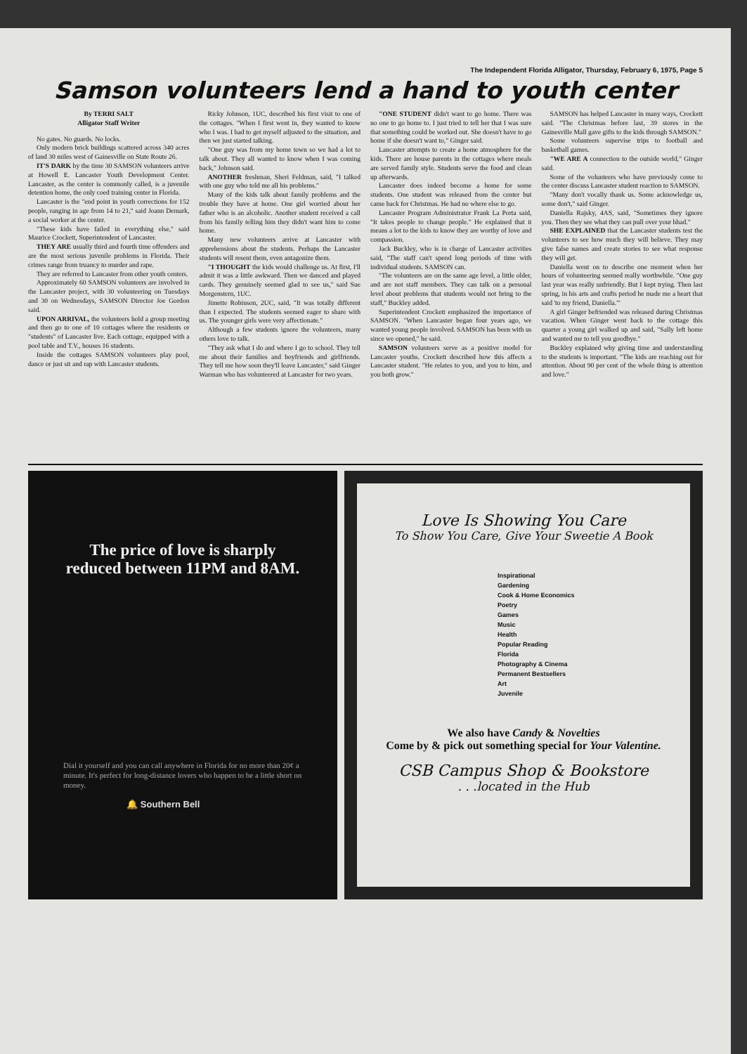The Independent Florida Alligator, Thursday, February 6, 1975, Page 5
Samson volunteers lend a hand to youth center
By TERRI SALT
Alligator Staff Writer
No gates. No guards. No locks.
Only modern brick buildings scattered across 340 acres of land 30 miles west of Gainesville on State Route 26.
IT'S DARK by the time 30 SAMSON volunteers arrive at Howell E. Lancaster Youth Development Center. Lancaster, as the center is commonly called, is a juvenile detention home, the only coed training center in Florida.
Lancaster is the "end point in youth corrections for 152 people, ranging in age from 14 to 21," said Joann Demark, a social worker at the center.
"These kids have failed in everything else," said Maurice Crockett, Superintendent of Lancaster.
THEY ARE usually third and fourth time offenders and are the most serious juvenile problems in Florida. Their crimes range from truancy to murder and rape.
They are referred to Lancaster from other youth centers.
Approximately 60 SAMSON volunteers are involved in the Lancaster project, with 30 volunteering on Tuesdays and 30 on Wednesdays, SAMSON Director Joe Gordon said.
UPON ARRIVAL, the volunteers hold a group meeting and then go to one of 10 cottages where the residents or "students" of Lancaster live. Each cottage, equipped with a pool table and T.V., houses 16 students.
Inside the cottages SAMSON volunteers play pool, dance or just sit and rap with Lancaster students.
Ricky Johnson, 1UC, described his first visit to one of the cottages. "When I first went in, they wanted to know who I was. I had to get myself adjusted to the situation, and then we just started talking.
"One guy was from my home town so we had a lot to talk about. They all wanted to know when I was coming back," Johnson said.
ANOTHER freshman, Sheri Feldman, said, "I talked with one guy who told me all his problems."
Many of the kids talk about family problems and the trouble they have at home. One girl worried about her father who is an alcoholic. Another student received a call from his family telling him they didn't want him to come home.
Many new volunteers arrive at Lancaster with apprehensions about the students. Perhaps the Lancaster students will resent them, even antagonize them.
"I THOUGHT the kids would challenge us. At first, I'll admit it was a little awkward. Then we danced and played cards. They genuinely seemed glad to see us," said Sue Morgenstern, 1UC.
Jimette Robinson, 2UC, said, "It was totally different than I expected. The students seemed eager to share with us. The younger girls were very affectionate."
Although a few students ignore the volunteers, many others love to talk.
"They ask what I do and where I go to school. They tell me about their families and boyfriends and girlfriends. They tell me how soon they'll leave Lancaster," said Ginger Warman who has volunteered at Lancaster for two years.
"ONE STUDENT didn't want to go home. There was no one to go home to. I just tried to tell her that I was sure that something could be worked out. She doesn't have to go home if she doesn't want to," Ginger said.
Lancaster attempts to create a home atmosphere for the kids. There are house parents in the cottages where meals are served family style. Students serve the food and clean up afterwards.
Lancaster does indeed become a home for some students. One student was released from the center but came back for Christmas. He had no where else to go.
Lancaster Program Administrator Frank La Porta said, "It takes people to change people." He explained that it means a lot to the kids to know they are worthy of love and compassion.
Jack Buckley, who is in charge of Lancaster activities said, "The staff can't spend long periods of time with individual students. SAMSON can.
"The volunteers are on the same age level, a little older, and are not staff members. They can talk on a personal level about problems that students would not bring to the staff," Buckley added.
Superintendent Crockett emphasized the importance of SAMSON. "When Lancaster began four years ago, we wanted young people involved. SAMSON has been with us since we opened," he said.
SAMSON volunteers serve as a positive model for Lancaster youths. Crockett described how this affects a Lancaster student. "He relates to you, and you to him, and you both grow."
SAMSON has helped Lancaster in many ways, Crockett said. "The Christmas before last, 39 stores in the Gainesville Mall gave gifts to the kids through SAMSON."
Some volunteers supervise trips to football and basketball games.
"WE ARE A connection to the outside world," Ginger said.
Some of the volunteers who have previously come to the center discuss Lancaster student reaction to SAMSON.
"Many don't vocally thank us. Some acknowledge us, some don't," said Ginger.
Daniella Rajsky, 4AS, said, "Sometimes they ignore you. Then they see what they can pull over your hhad."
SHE EXPLAINED that the Lancaster students test the volunteers to see how much they will believe. They may give false names and create stories to see what response they will get.
Daniella went on to describe one moment when her hours of volunteering seemed really worthwhile. "One guy last year was really unfriendly. But I kept trying. Then last spring, in his arts and crafts period he made me a heart that said 'to my friend, Daniella.'"
A girl Ginger befriended was released during Christmas vacation. When Ginger went back to the cottage this quarter a young girl walked up and said, "Sally left home and wanted me to tell you goodbye."
Buckley explained why giving time and understanding to the students is important. "The kids are reaching out for attention. About 90 per cent of the whole thing is attention and love."
The price of love is sharply reduced between 11PM and 8AM.
Dial it yourself and you can call anywhere in Florida for no more than 20¢ a minute. It's perfect for long-distance lovers who happen to be a little short on money.
🔔 Southern Bell
Love Is Showing You Care
To Show You Care, Give Your Sweetie A Book
Inspirational
Gardening
Cook & Home Economics
Poetry
Games
Music
Health
Popular Reading
Florida
Photography & Cinema
Permanent Bestsellers
Art
Juvenile
We also have Candy & Novelties
Come by & pick out something special for Your Valentine.
CSB Campus Shop & Bookstore
. . .located in the Hub